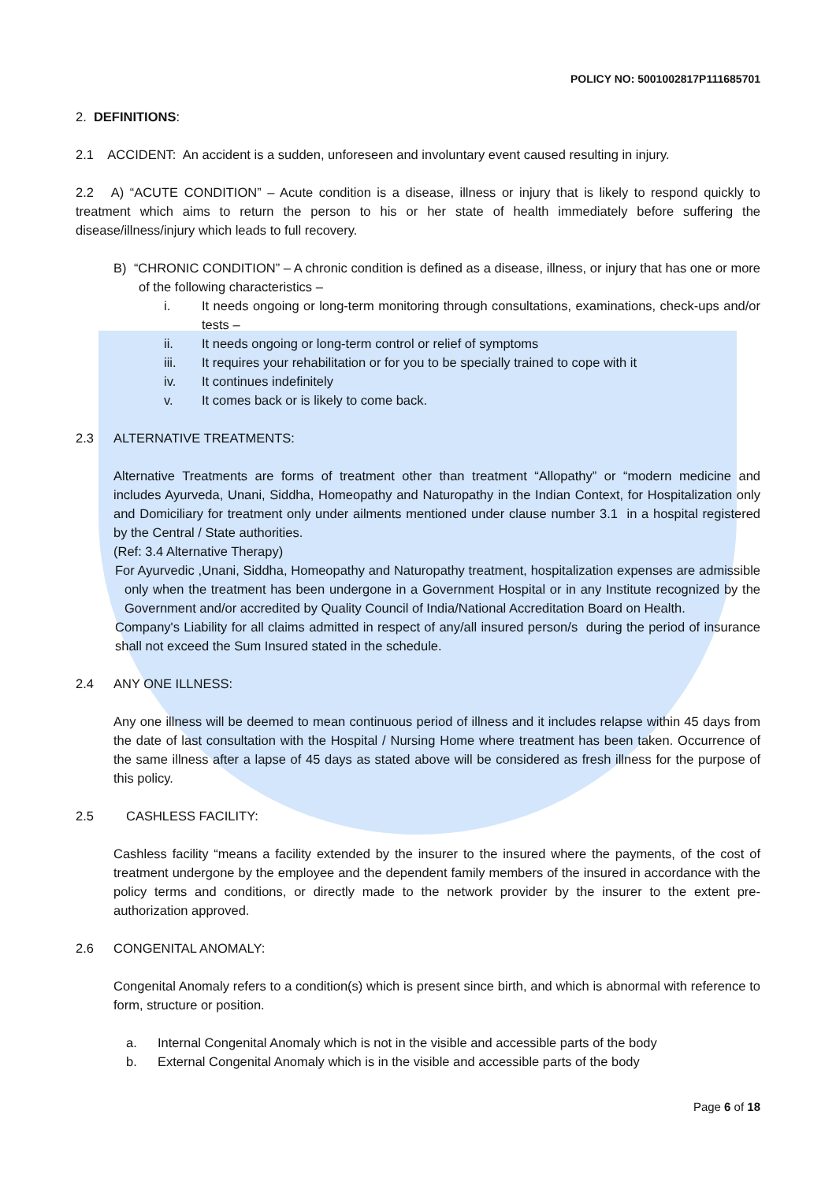POLICY NO: 5001002817P111685701
2. DEFINITIONS:
2.1 ACCIDENT: An accident is a sudden, unforeseen and involuntary event caused resulting in injury.
2.2 A) “ACUTE CONDITION” – Acute condition is a disease, illness or injury that is likely to respond quickly to treatment which aims to return the person to his or her state of health immediately before suffering the disease/illness/injury which leads to full recovery.
B) “CHRONIC CONDITION” – A chronic condition is defined as a disease, illness, or injury that has one or more of the following characteristics –
i. It needs ongoing or long-term monitoring through consultations, examinations, check-ups and/or tests –
ii. It needs ongoing or long-term control or relief of symptoms
iii. It requires your rehabilitation or for you to be specially trained to cope with it
iv. It continues indefinitely
v. It comes back or is likely to come back.
2.3 ALTERNATIVE TREATMENTS:
Alternative Treatments are forms of treatment other than treatment “Allopathy” or “modern medicine and includes Ayurveda, Unani, Siddha, Homeopathy and Naturopathy in the Indian Context, for Hospitalization only and Domiciliary for treatment only under ailments mentioned under clause number 3.1 in a hospital registered by the Central / State authorities.
(Ref: 3.4 Alternative Therapy)
For Ayurvedic ,Unani, Siddha, Homeopathy and Naturopathy treatment, hospitalization expenses are admissible only when the treatment has been undergone in a Government Hospital or in any Institute recognized by the Government and/or accredited by Quality Council of India/National Accreditation Board on Health.
Company's Liability for all claims admitted in respect of any/all insured person/s during the period of insurance shall not exceed the Sum Insured stated in the schedule.
2.4 ANY ONE ILLNESS:
Any one illness will be deemed to mean continuous period of illness and it includes relapse within 45 days from the date of last consultation with the Hospital / Nursing Home where treatment has been taken. Occurrence of the same illness after a lapse of 45 days as stated above will be considered as fresh illness for the purpose of this policy.
2.5 CASHLESS FACILITY:
Cashless facility “means a facility extended by the insurer to the insured where the payments, of the cost of treatment undergone by the employee and the dependent family members of the insured in accordance with the policy terms and conditions, or directly made to the network provider by the insurer to the extent pre-authorization approved.
2.6 CONGENITAL ANOMALY:
Congenital Anomaly refers to a condition(s) which is present since birth, and which is abnormal with reference to form, structure or position.
a. Internal Congenital Anomaly which is not in the visible and accessible parts of the body
b. External Congenital Anomaly which is in the visible and accessible parts of the body
Page 6 of 18